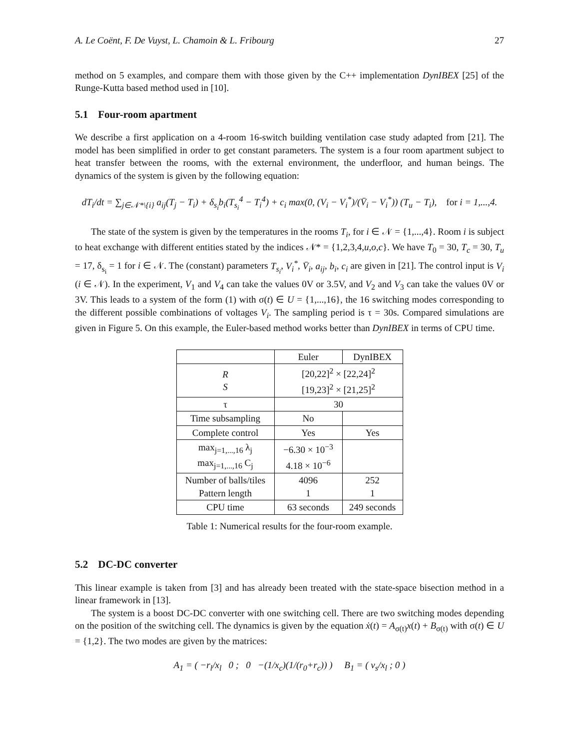A. Le Coënt, F. De Vuyst, L. Chamoin & L. Fribourg 27
method on 5 examples, and compare them with those given by the C++ implementation DynIBEX [25] of the Runge-Kutta based method used in [10].
5.1 Four-room apartment
We describe a first application on a 4-room 16-switch building ventilation case study adapted from [21]. The model has been simplified in order to get constant parameters. The system is a four room apartment subject to heat transfer between the rooms, with the external environment, the underfloor, and human beings. The dynamics of the system is given by the following equation:
dT<sub>i</sub>/dt = ∑<sub>j∈𝒩*\{i}</sub> a<sub>ij</sub>(T<sub>j</sub> − T<sub>i</sub>) + δ<sub>s<sub>i</sub></sub>b<sub>i</sub>(T<sub>s<sub>i</sub></sub><sup>4</sup> − T<sub>i</sub><sup>4</sup>) + c<sub>i</sub> max(0, (V<sub>i</sub> − V<sub>i</sub><sup>*</sup>)/(V̄<sub>i</sub> − V<sub>i</sub><sup>*</sup>)) (T<sub>u</sub> − T<sub>i</sub>), for i = 1,...,4.
The state of the system is given by the temperatures in the rooms T<sub>i</sub>, for i ∈ 𝒩 = {1,...,4}. Room i is subject to heat exchange with different entities stated by the indices 𝒩* = {1,2,3,4,u,o,c}. We have T<sub>0</sub> = 30, T<sub>c</sub> = 30, T<sub>u</sub> = 17, δ<sub>s<sub>i</sub></sub> = 1 for i ∈ 𝒩. The (constant) parameters T<sub>s<sub>i</sub></sub>, V<sub>i</sub><sup>*</sup>, V̄<sub>i</sub>, a<sub>ij</sub>, b<sub>i</sub>, c<sub>i</sub> are given in [21]. The control input is V<sub>i</sub> (i ∈ 𝒩). In the experiment, V<sub>1</sub> and V<sub>4</sub> can take the values 0V or 3.5V, and V<sub>2</sub> and V<sub>3</sub> can take the values 0V or 3V. This leads to a system of the form (1) with σ(t) ∈ U = {1,...,16}, the 16 switching modes corresponding to the different possible combinations of voltages V<sub>i</sub>. The sampling period is τ = 30s. Compared simulations are given in Figure 5. On this example, the Euler-based method works better than DynIBEX in terms of CPU time.
| | Euler | DynIBEX |
| R S | [20,22]<sup>2</sup> × [22,24]<sup>2</sup> [19,23]<sup>2</sup> × [21,25]<sup>2</sup> | |
| τ | 30 | |
| Time subsampling | No | |
| Complete control | Yes | Yes |
| max<sub>j=1,...,16</sub> λ<sub>j</sub> max<sub>j=1,...,16</sub> C<sub>j</sub> | −6.30 × 10<sup>−3</sup> 4.18 × 10<sup>−6</sup> | |
| Number of balls/tiles Pattern length | 4096 1 | 252 1 |
| CPU time | 63 seconds | 249 seconds |
Table 1: Numerical results for the four-room example.
5.2 DC-DC converter
This linear example is taken from [3] and has already been treated with the state-space bisection method in a linear framework in [13].
The system is a boost DC-DC converter with one switching cell. There are two switching modes depending on the position of the switching cell. The dynamics is given by the equation ẋ(t) = A<sub>σ(t)</sub>x(t) + B<sub>σ(t)</sub> with σ(t) ∈ U = {1,2}. The two modes are given by the matrices:
A<sub>1</sub> = ( −r<sub>l</sub>/x<sub>l</sub> 0 ; 0 −(1/x<sub>c</sub>)(1/(r<sub>0</sub>+r<sub>c</sub>)) ) B<sub>1</sub> = ( v<sub>s</sub>/x<sub>l</sub> ; 0 )